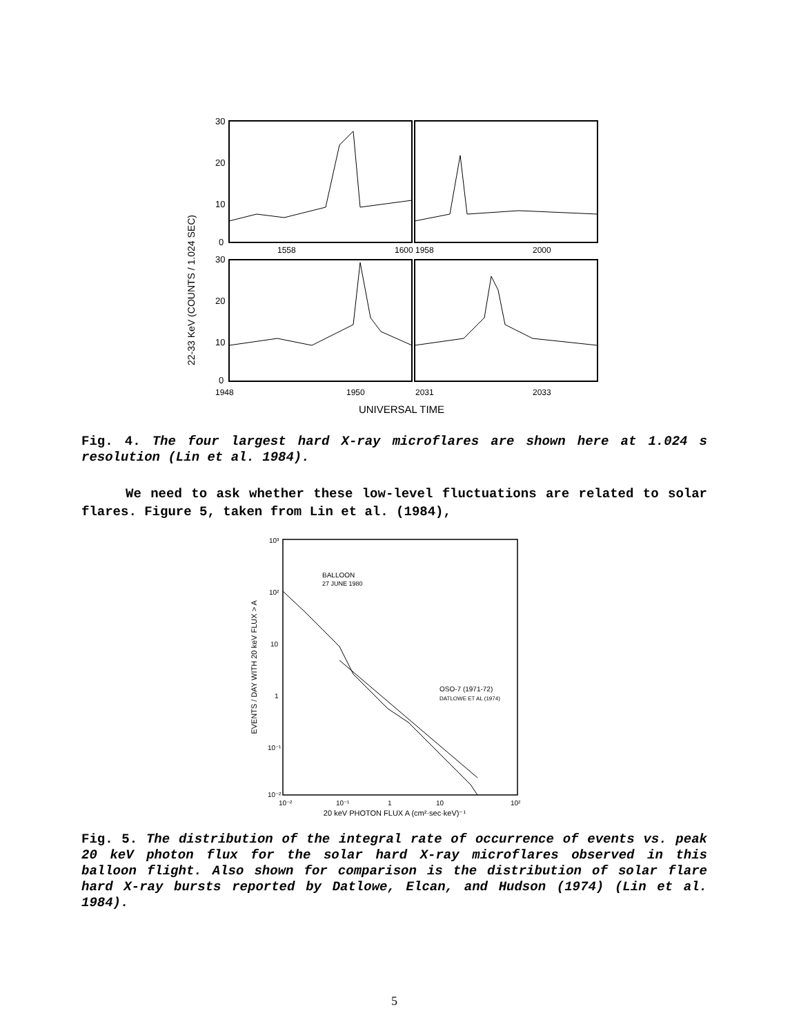22-33 KeV (COUNTS / 1.024 SEC)
30
20
10
0
1558
1600
1958
2000
30
20
10
0
1948
1950
2031
2033
UNIVERSAL TIME
Fig. 4. The four largest hard X-ray microflares are shown here at 1.024 s resolution (Lin et al. 1984).
We need to ask whether these low-level fluctuations are related to solar flares. Figure 5, taken from Lin et al. (1984),
EVENTS / DAY WITH 20 keV FLUX > A
10³
10²
10
1
10⁻¹
10⁻²
BALLOON
27 JUNE 1980
OSO-7 (1971-72)
DATLOWE ET AL (1974)
10⁻²
10⁻¹
1
10
10²
20 keV PHOTON FLUX A (cm²·sec·keV)⁻¹
Fig. 5. The distribution of the integral rate of occurrence of events vs. peak 20 keV photon flux for the solar hard X-ray microflares observed in this balloon flight. Also shown for comparison is the distribution of solar flare hard X-ray bursts reported by Datlowe, Elcan, and Hudson (1974) (Lin et al. 1984).
5